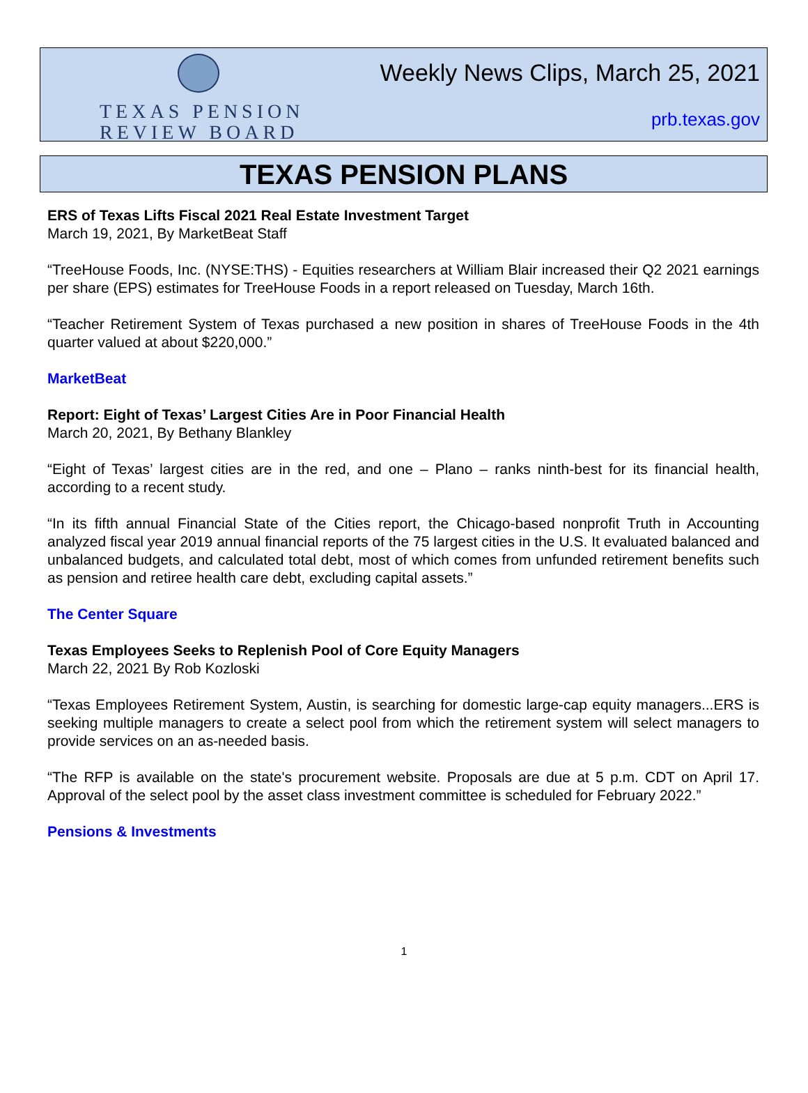TEXAS PENSION
REVIEW BOARD
Weekly News Clips, March 25, 2021
prb.texas.gov
TEXAS PENSION PLANS
ERS of Texas Lifts Fiscal 2021 Real Estate Investment Target
March 19, 2021, By MarketBeat Staff
“TreeHouse Foods, Inc. (NYSE:THS) - Equities researchers at William Blair increased their Q2 2021 earnings per share (EPS) estimates for TreeHouse Foods in a report released on Tuesday, March 16th.
“Teacher Retirement System of Texas purchased a new position in shares of TreeHouse Foods in the 4th quarter valued at about $220,000.”
MarketBeat
Report: Eight of Texas’ Largest Cities Are in Poor Financial Health
March 20, 2021, By Bethany Blankley
“Eight of Texas’ largest cities are in the red, and one – Plano – ranks ninth-best for its financial health, according to a recent study.
“In its fifth annual Financial State of the Cities report, the Chicago-based nonprofit Truth in Accounting analyzed fiscal year 2019 annual financial reports of the 75 largest cities in the U.S. It evaluated balanced and unbalanced budgets, and calculated total debt, most of which comes from unfunded retirement benefits such as pension and retiree health care debt, excluding capital assets.”
The Center Square
Texas Employees Seeks to Replenish Pool of Core Equity Managers
March 22, 2021 By Rob Kozloski
“Texas Employees Retirement System, Austin, is searching for domestic large-cap equity managers...ERS is seeking multiple managers to create a select pool from which the retirement system will select managers to provide services on an as-needed basis.
“The RFP is available on the state's procurement website. Proposals are due at 5 p.m. CDT on April 17. Approval of the select pool by the asset class investment committee is scheduled for February 2022.”
Pensions & Investments
1